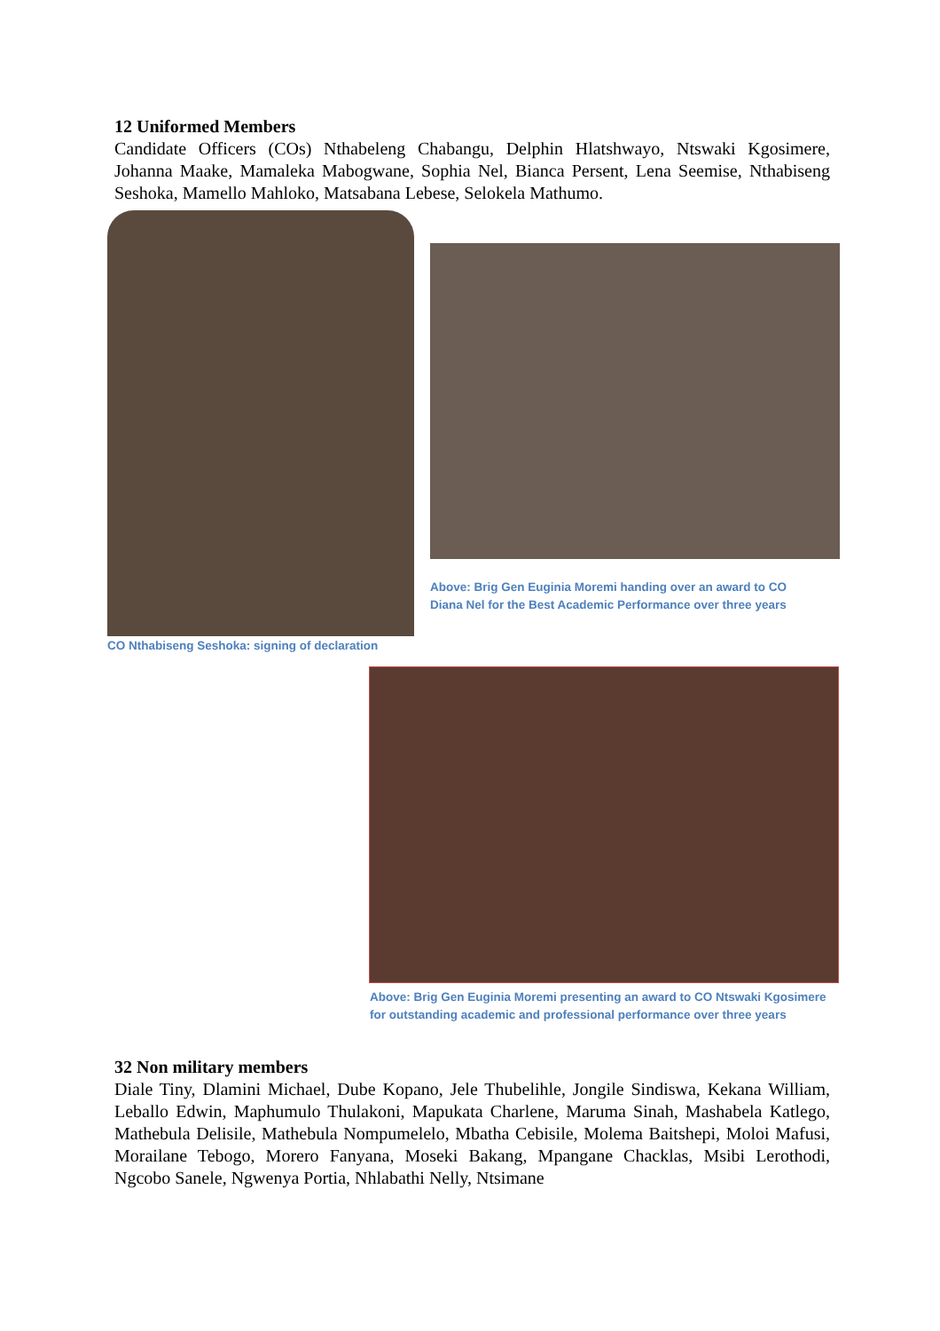12 Uniformed Members
Candidate Officers (COs) Nthabeleng Chabangu, Delphin Hlatshwayo, Ntswaki Kgosimere, Johanna Maake, Mamaleka Mabogwane, Sophia Nel, Bianca Persent, Lena Seemise, Nthabiseng Seshoka, Mamello Mahloko, Matsabana Lebese, Selokela Mathumo.
CO Nthabiseng Seshoka: signing of declaration
Above: Brig Gen Euginia Moremi handing over an award to CO Diana Nel for the Best Academic Performance over three years
Above: Brig Gen Euginia Moremi presenting an award to CO Ntswaki Kgosimere for outstanding academic and professional performance over three years
32 Non military members
Diale Tiny, Dlamini Michael, Dube Kopano, Jele Thubelihle, Jongile Sindiswa, Kekana William, Leballo Edwin, Maphumulo Thulakoni, Mapukata Charlene, Maruma Sinah, Mashabela Katlego, Mathebula Delisile, Mathebula Nompumelelo, Mbatha Cebisile, Molema Baitshepi, Moloi Mafusi, Morailane Tebogo, Morero Fanyana, Moseki Bakang, Mpangane Chacklas, Msibi Lerothodi, Ngcobo Sanele, Ngwenya Portia, Nhlabathi Nelly, Ntsimane